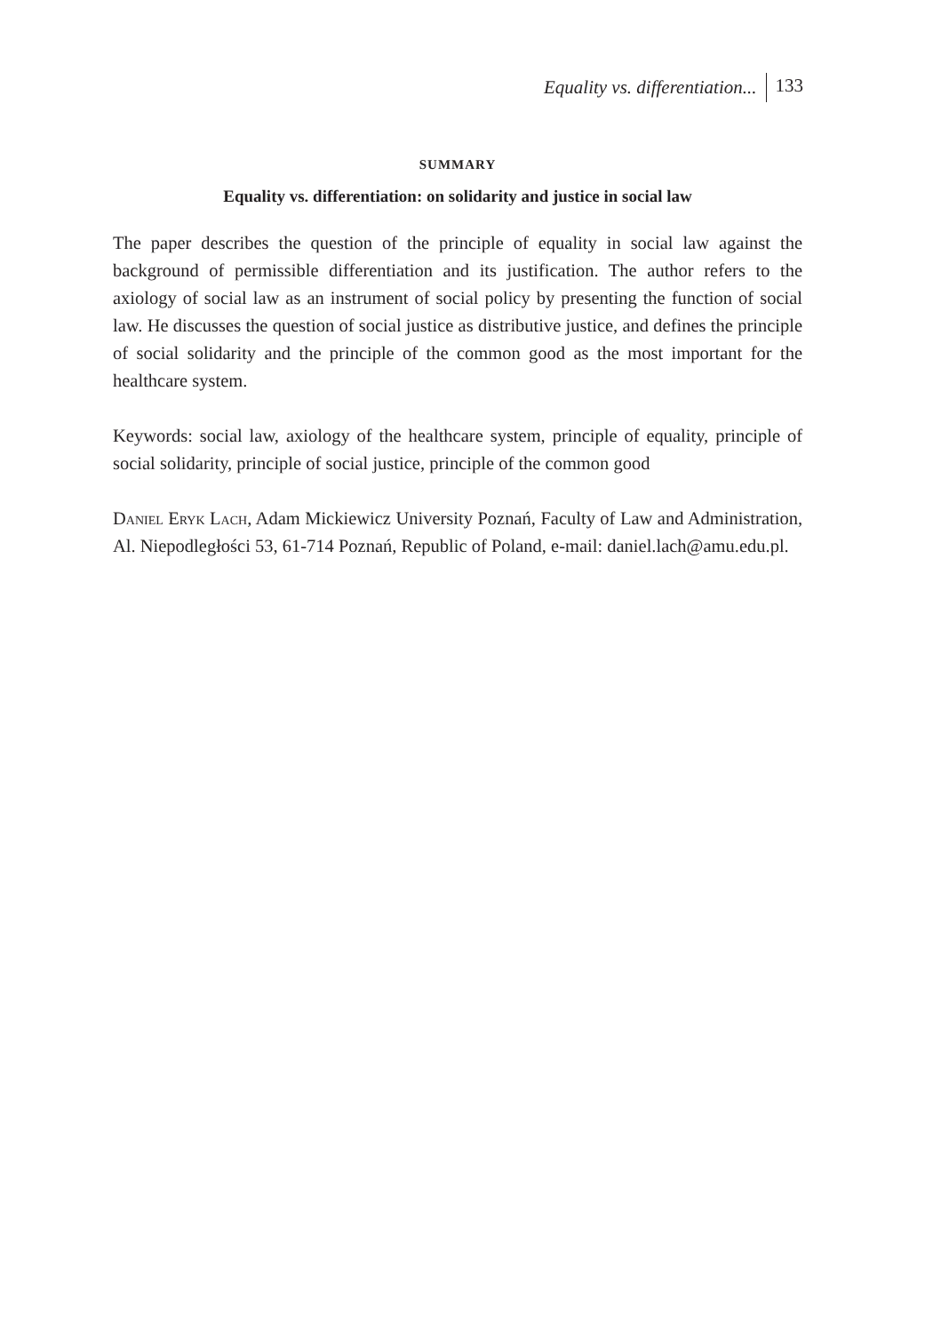Equality vs. differentiation... 133
SUMMARY
Equality vs. differentiation: on solidarity and justice in social law
The paper describes the question of the principle of equality in social law against the background of permissible differentiation and its justification. The author refers to the axiology of social law as an instrument of social policy by presenting the function of social law. He discusses the question of social justice as distributive justice, and defines the principle of social solidarity and the principle of the common good as the most important for the healthcare system.
Keywords: social law, axiology of the healthcare system, principle of equality, principle of social solidarity, principle of social justice, principle of the common good
Daniel Eryk Lach, Adam Mickiewicz University Poznań, Faculty of Law and Administration, Al. Niepodległości 53, 61-714 Poznań, Republic of Poland, e-mail: daniel.lach@amu.edu.pl.